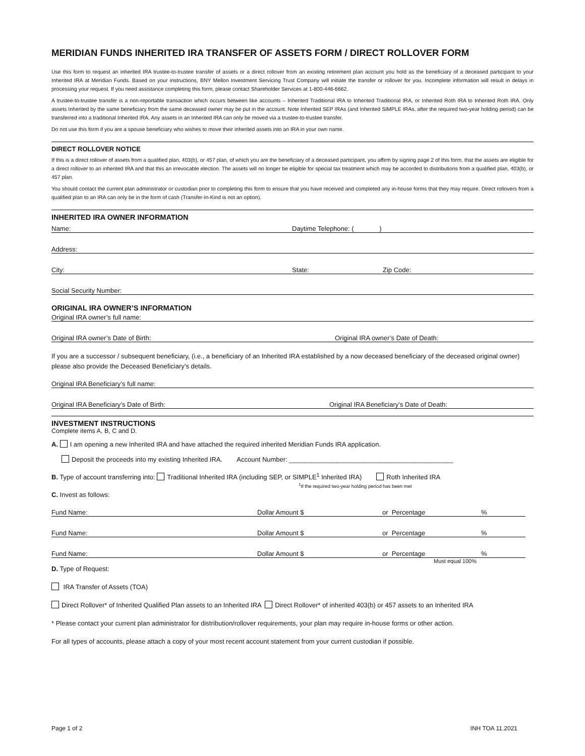MERIDIAN FUNDS INHERITED IRA TRANSFER OF ASSETS FORM / DIRECT ROLLOVER FORM
Use this form to request an inherited IRA trustee-to-trustee transfer of assets or a direct rollover from an existing retirement plan account you hold as the beneficiary of a deceased participant to your Inherited IRA at Meridian Funds. Based on your instructions, BNY Mellon Investment Servicing Trust Company will initiate the transfer or rollover for you. Incomplete information will result in delays in processing your request. If you need assistance completing this form, please contact Shareholder Services at 1-800-446-6662.
A trustee-to-trustee transfer is a non-reportable transaction which occurs between like accounts – Inherited Traditional IRA to Inherited Traditional IRA, or Inherited Roth IRA to Inherited Roth IRA. Only assets Inherited by the same beneficiary from the same deceased owner may be put in the account. Note Inherited SEP IRAs (and Inherited SIMPLE IRAs, after the required two-year holding period) can be transferred into a traditional Inherited IRA. Any assets in an Inherited IRA can only be moved via a trustee-to-trustee transfer.
Do not use this form if you are a spouse beneficiary who wishes to move their inherited assets into an IRA in your own name.
DIRECT ROLLOVER NOTICE
If this is a direct rollover of assets from a qualified plan, 403(b), or 457 plan, of which you are the beneficiary of a deceased participant, you affirm by signing page 2 of this form, that the assets are eligible for a direct rollover to an inherited IRA and that this an irrevocable election. The assets will no longer be eligible for special tax treatment which may be accorded to distributions from a qualified plan, 403(b), or 457 plan.
You should contact the current plan administrator or custodian prior to completing this form to ensure that you have received and completed any in-house forms that they may require. Direct rollovers from a qualified plan to an IRA can only be in the form of cash (Transfer-In-Kind is not an option).
INHERITED IRA OWNER INFORMATION
Name: Daytime Telephone: ( )
Address:
City: State: Zip Code:
Social Security Number:
ORIGINAL IRA OWNER’S INFORMATION
Original IRA owner’s full name:
Original IRA owner’s Date of Birth: Original IRA owner’s Date of Death:
If you are a successor / subsequent beneficiary, (i.e., a beneficiary of an Inherited IRA established by a now deceased beneficiary of the deceased original owner) please also provide the Deceased Beneficiary’s details.
Original IRA Beneficiary’s full name:
Original IRA Beneficiary’s Date of Birth: Original IRA Beneficiary’s Date of Death:
INVESTMENT INSTRUCTIONS
Complete items A, B, C and D.
A. I am opening a new Inherited IRA and have attached the required inherited Meridian Funds IRA application.
Deposit the proceeds into my existing Inherited IRA. Account Number: _____________________________________________
B. Type of account transferring into: Traditional Inherited IRA (including SEP, or SIMPLE<sup>1</sup> Inherited IRA) Roth Inherited IRA
<sup>1</sup> If the required two-year holding period has been met
C. Invest as follows:
Fund Name: Dollar Amount $ or Percentage%
Fund Name: Dollar Amount $ or Percentage%
Fund Name: Dollar Amount $ or Percentage%
Must equal 100%
D. Type of Request:
IRA Transfer of Assets (TOA)
Direct Rollover* of Inherited Qualified Plan assets to an Inherited IRA Direct Rollover* of inherited 403(b) or 457 assets to an Inherited IRA
* Please contact your current plan administrator for distribution/rollover requirements, your plan may require in-house forms or other action.
For all types of accounts, please attach a copy of your most recent account statement from your current custodian if possible.
Page 1 of 2 INH TOA 11.2021